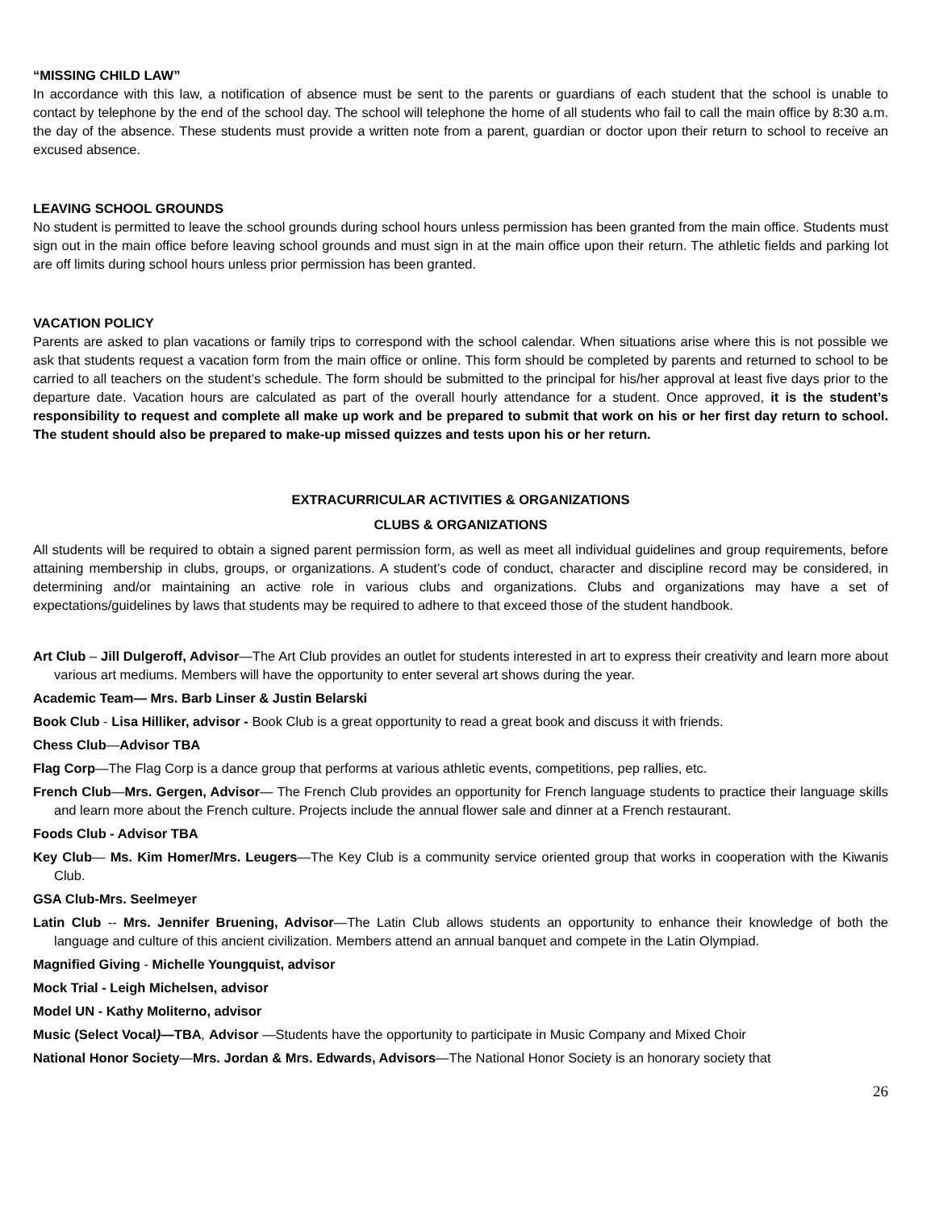“MISSING CHILD LAW”
In accordance with this law, a notification of absence must be sent to the parents or guardians of each student that the school is unable to contact by telephone by the end of the school day. The school will telephone the home of all students who fail to call the main office by 8:30 a.m. the day of the absence. These students must provide a written note from a parent, guardian or doctor upon their return to school to receive an excused absence.
LEAVING SCHOOL GROUNDS
No student is permitted to leave the school grounds during school hours unless permission has been granted from the main office. Students must sign out in the main office before leaving school grounds and must sign in at the main office upon their return. The athletic fields and parking lot are off limits during school hours unless prior permission has been granted.
VACATION POLICY
Parents are asked to plan vacations or family trips to correspond with the school calendar. When situations arise where this is not possible we ask that students request a vacation form from the main office or online. This form should be completed by parents and returned to school to be carried to all teachers on the student’s schedule. The form should be submitted to the principal for his/her approval at least five days prior to the departure date. Vacation hours are calculated as part of the overall hourly attendance for a student. Once approved, it is the student’s responsibility to request and complete all make up work and be prepared to submit that work on his or her first day return to school. The student should also be prepared to make-up missed quizzes and tests upon his or her return.
EXTRACURRICULAR ACTIVITIES & ORGANIZATIONS
CLUBS & ORGANIZATIONS
All students will be required to obtain a signed parent permission form, as well as meet all individual guidelines and group requirements, before attaining membership in clubs, groups, or organizations. A student’s code of conduct, character and discipline record may be considered, in determining and/or maintaining an active role in various clubs and organizations. Clubs and organizations may have a set of expectations/guidelines by laws that students may be required to adhere to that exceed those of the student handbook.
Art Club – Jill Dulgeroff, Advisor—The Art Club provides an outlet for students interested in art to express their creativity and learn more about various art mediums. Members will have the opportunity to enter several art shows during the year.
Academic Team— Mrs. Barb Linser & Justin Belarski
Book Club - Lisa Hilliker, advisor - Book Club is a great opportunity to read a great book and discuss it with friends.
Chess Club—Advisor TBA
Flag Corp—The Flag Corp is a dance group that performs at various athletic events, competitions, pep rallies, etc.
French Club—Mrs. Gergen, Advisor— The French Club provides an opportunity for French language students to practice their language skills and learn more about the French culture. Projects include the annual flower sale and dinner at a French restaurant.
Foods Club - Advisor TBA
Key Club— Ms. Kim Homer/Mrs. Leugers—The Key Club is a community service oriented group that works in cooperation with the Kiwanis Club.
GSA Club-Mrs. Seelmeyer
Latin Club -- Mrs. Jennifer Bruening, Advisor—The Latin Club allows students an opportunity to enhance their knowledge of both the language and culture of this ancient civilization. Members attend an annual banquet and compete in the Latin Olympiad.
Magnified Giving - Michelle Youngquist, advisor
Mock Trial - Leigh Michelsen, advisor
Model UN - Kathy Moliterno, advisor
Music (Select Vocal)—TBA, Advisor —Students have the opportunity to participate in Music Company and Mixed Choir
National Honor Society—Mrs. Jordan & Mrs. Edwards, Advisors—The National Honor Society is an honorary society that
26